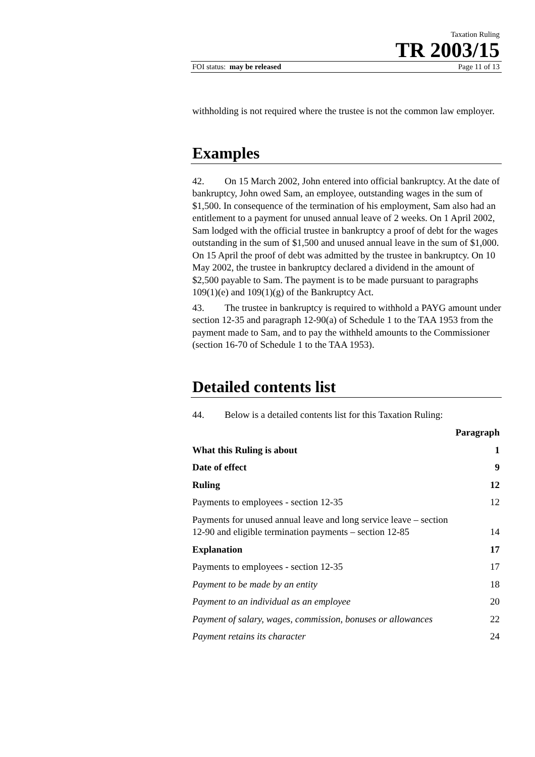Taxation Ruling
TR 2003/15
FOI status: may be released Page 11 of 13
withholding is not required where the trustee is not the common law employer.
Examples
42. On 15 March 2002, John entered into official bankruptcy. At the date of bankruptcy, John owed Sam, an employee, outstanding wages in the sum of $1,500. In consequence of the termination of his employment, Sam also had an entitlement to a payment for unused annual leave of 2 weeks. On 1 April 2002, Sam lodged with the official trustee in bankruptcy a proof of debt for the wages outstanding in the sum of $1,500 and unused annual leave in the sum of $1,000. On 15 April the proof of debt was admitted by the trustee in bankruptcy. On 10 May 2002, the trustee in bankruptcy declared a dividend in the amount of $2,500 payable to Sam. The payment is to be made pursuant to paragraphs 109(1)(e) and 109(1)(g) of the Bankruptcy Act.
43. The trustee in bankruptcy is required to withhold a PAYG amount under section 12-35 and paragraph 12-90(a) of Schedule 1 to the TAA 1953 from the payment made to Sam, and to pay the withheld amounts to the Commissioner (section 16-70 of Schedule 1 to the TAA 1953).
Detailed contents list
44. Below is a detailed contents list for this Taxation Ruling:
| | Paragraph |
| --- | --- |
| What this Ruling is about | 1 |
| Date of effect | 9 |
| Ruling | 12 |
| Payments to employees - section 12-35 | 12 |
| Payments for unused annual leave and long service leave – section 12-90 and eligible termination payments – section 12-85 | 14 |
| Explanation | 17 |
| Payments to employees - section 12-35 | 17 |
| Payment to be made by an entity | 18 |
| Payment to an individual as an employee | 20 |
| Payment of salary, wages, commission, bonuses or allowances | 22 |
| Payment retains its character | 24 |